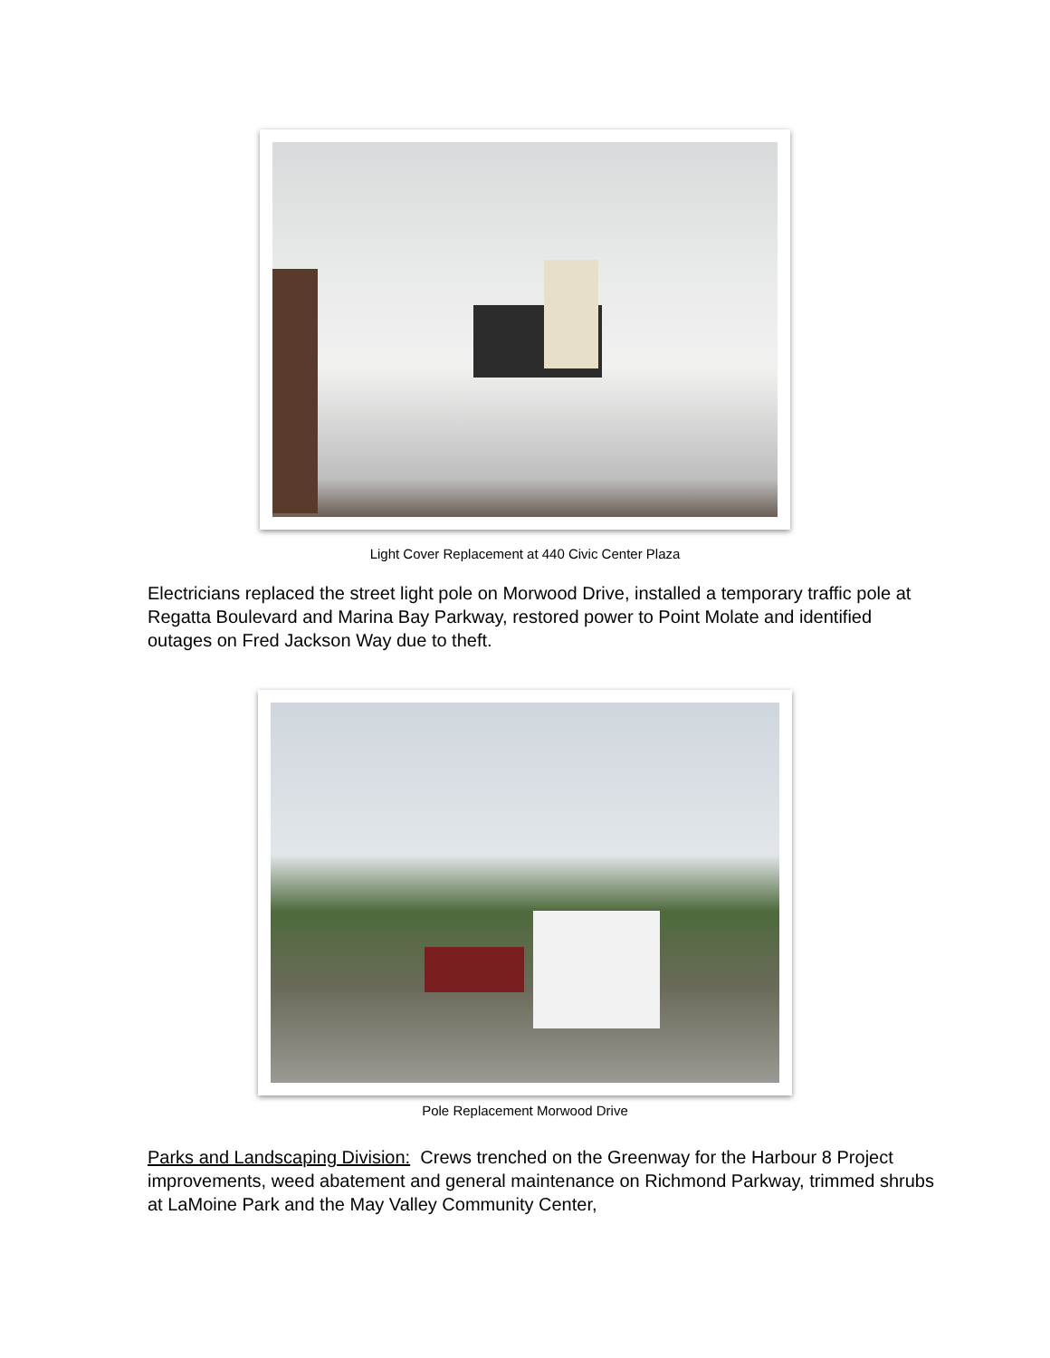Light Cover Replacement at 440 Civic Center Plaza
Electricians replaced the street light pole on Morwood Drive, installed a temporary traffic pole at Regatta Boulevard and Marina Bay Parkway, restored power to Point Molate and identified outages on Fred Jackson Way due to theft.
Pole Replacement Morwood Drive
Parks and Landscaping Division: Crews trenched on the Greenway for the Harbour 8 Project improvements, weed abatement and general maintenance on Richmond Parkway, trimmed shrubs at LaMoine Park and the May Valley Community Center,